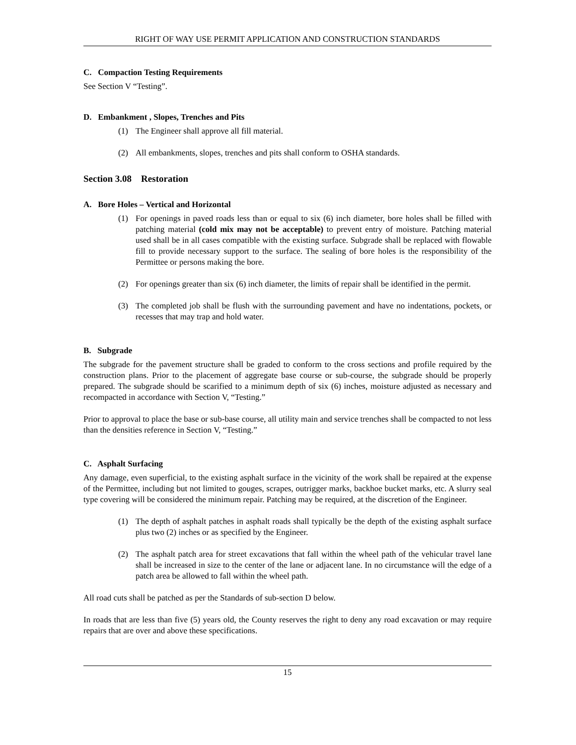RIGHT OF WAY USE PERMIT APPLICATION AND CONSTRUCTION STANDARDS
C. Compaction Testing Requirements
See Section V “Testing”.
D. Embankment , Slopes, Trenches and Pits
(1) The Engineer shall approve all fill material.
(2) All embankments, slopes, trenches and pits shall conform to OSHA standards.
Section 3.08 Restoration
A. Bore Holes – Vertical and Horizontal
(1) For openings in paved roads less than or equal to six (6) inch diameter, bore holes shall be filled with patching material (cold mix may not be acceptable) to prevent entry of moisture. Patching material used shall be in all cases compatible with the existing surface. Subgrade shall be replaced with flowable fill to provide necessary support to the surface. The sealing of bore holes is the responsibility of the Permittee or persons making the bore.
(2) For openings greater than six (6) inch diameter, the limits of repair shall be identified in the permit.
(3) The completed job shall be flush with the surrounding pavement and have no indentations, pockets, or recesses that may trap and hold water.
B. Subgrade
The subgrade for the pavement structure shall be graded to conform to the cross sections and profile required by the construction plans. Prior to the placement of aggregate base course or sub-course, the subgrade should be properly prepared. The subgrade should be scarified to a minimum depth of six (6) inches, moisture adjusted as necessary and recompacted in accordance with Section V, “Testing.”
Prior to approval to place the base or sub-base course, all utility main and service trenches shall be compacted to not less than the densities reference in Section V, “Testing.”
C. Asphalt Surfacing
Any damage, even superficial, to the existing asphalt surface in the vicinity of the work shall be repaired at the expense of the Permittee, including but not limited to gouges, scrapes, outrigger marks, backhoe bucket marks, etc. A slurry seal type covering will be considered the minimum repair. Patching may be required, at the discretion of the Engineer.
(1) The depth of asphalt patches in asphalt roads shall typically be the depth of the existing asphalt surface plus two (2) inches or as specified by the Engineer.
(2) The asphalt patch area for street excavations that fall within the wheel path of the vehicular travel lane shall be increased in size to the center of the lane or adjacent lane. In no circumstance will the edge of a patch area be allowed to fall within the wheel path.
All road cuts shall be patched as per the Standards of sub-section D below.
In roads that are less than five (5) years old, the County reserves the right to deny any road excavation or may require repairs that are over and above these specifications.
15